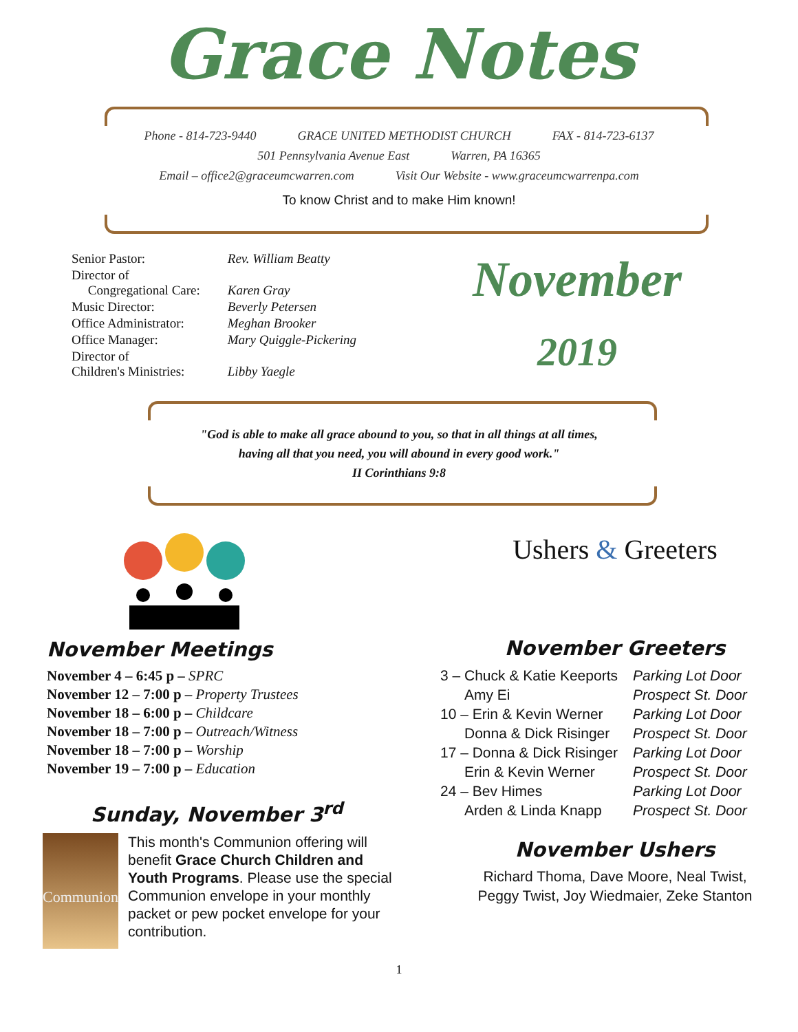Grace Notes
Phone - 814-723-9440 GRACE UNITED METHODIST CHURCH FAX - 814-723-6137
501 Pennsylvania Avenue East Warren, PA 16365
Email – office2@graceumcwarren.com Visit Our Website - www.graceumcwarrenpa.com
To know Christ and to make Him known!
| Senior Pastor: | Rev. William Beatty |
| Director of Congregational Care: | Karen Gray |
| Music Director: | Beverly Petersen |
| Office Administrator: | Meghan Brooker |
| Office Manager: | Mary Quiggle-Pickering |
| Director of Children's Ministries: | Libby Yaegle |
November
2019
"God is able to make all grace abound to you, so that in all things at all times,
having all that you need, you will abound in every good work."
II Corinthians 9:8
November Meetings
November 4 – 6:45 p – SPRC
November 12 – 7:00 p – Property Trustees
November 18 – 6:00 p – Childcare
November 18 – 7:00 p – Outreach/Witness
November 18 – 7:00 p – Worship
November 19 – 7:00 p – Education
Sunday, November 3<sup>rd</sup>
Communion
This month's Communion offering will benefit Grace Church Children and Youth Programs. Please use the special Communion envelope in your monthly packet or pew pocket envelope for your contribution.
Ushers & Greeters
November Greeters
| 3 – Chuck & Katie Keeports | Parking Lot Door |
| Amy Ei | Prospect St. Door |
| 10 – Erin & Kevin Werner | Parking Lot Door |
| Donna & Dick Risinger | Prospect St. Door |
| 17 – Donna & Dick Risinger | Parking Lot Door |
| Erin & Kevin Werner | Prospect St. Door |
| 24 – Bev Himes | Parking Lot Door |
| Arden & Linda Knapp | Prospect St. Door |
November Ushers
Richard Thoma, Dave Moore, Neal Twist,
Peggy Twist, Joy Wiedmaier, Zeke Stanton
1